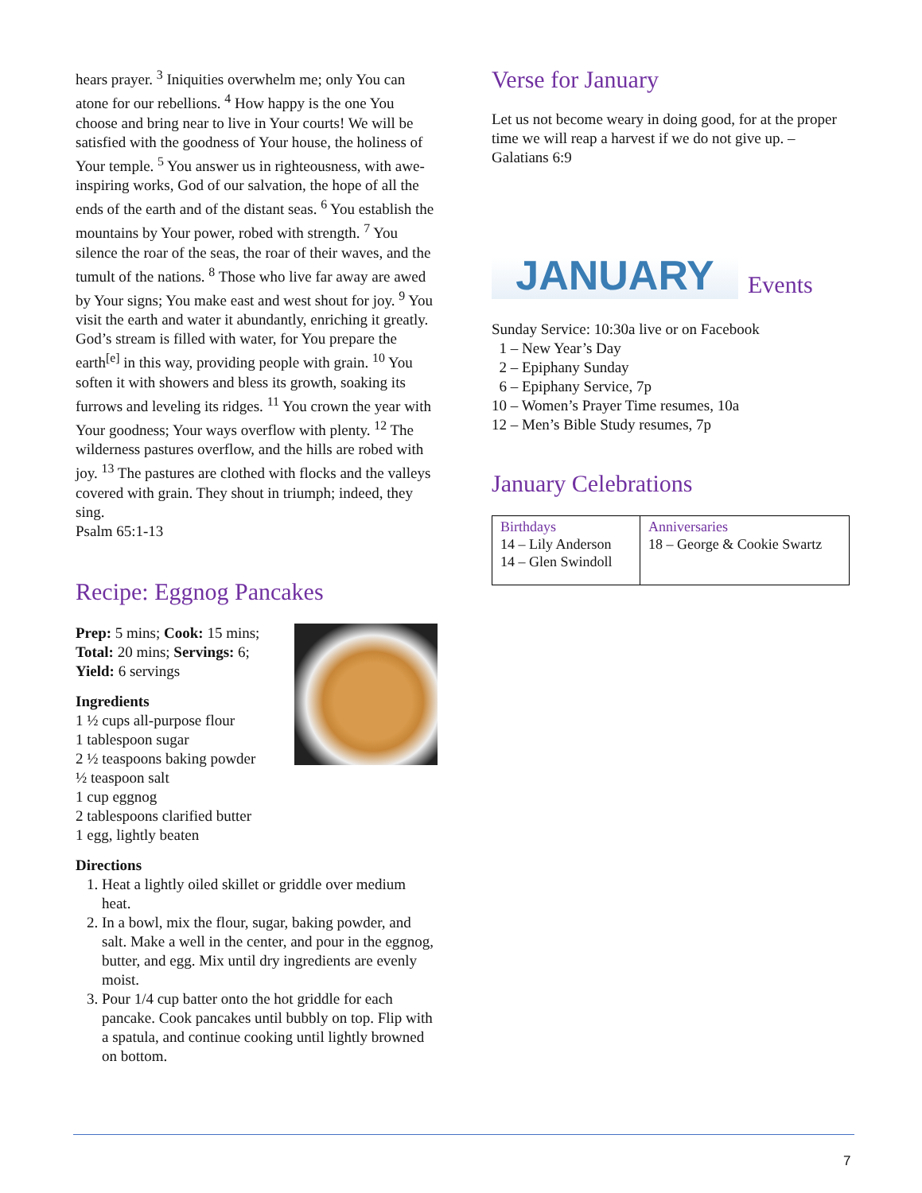hears prayer. <sup>3</sup> Iniquities overwhelm me; only You can atone for our rebellions. <sup>4</sup> How happy is the one You choose and bring near to live in Your courts! We will be satisfied with the goodness of Your house, the holiness of Your temple. <sup>5</sup> You answer us in righteousness, with awe-inspiring works, God of our salvation, the hope of all the ends of the earth and of the distant seas. <sup>6</sup> You establish the mountains by Your power, robed with strength. <sup>7</sup> You silence the roar of the seas, the roar of their waves, and the tumult of the nations. <sup>8</sup> Those who live far away are awed by Your signs; You make east and west shout for joy. <sup>9</sup> You visit the earth and water it abundantly, enriching it greatly. God’s stream is filled with water, for You prepare the earth<sup>[e]</sup> in this way, providing people with grain. <sup>10</sup> You soften it with showers and bless its growth, soaking its furrows and leveling its ridges. <sup>11</sup> You crown the year with Your goodness; Your ways overflow with plenty. <sup>12</sup> The wilderness pastures overflow, and the hills are robed with joy. <sup>13</sup> The pastures are clothed with flocks and the valleys covered with grain. They shout in triumph; indeed, they sing.
Psalm 65:1-13
Recipe: Eggnog Pancakes
Prep: 5 mins; Cook: 15 mins; Total: 20 mins; Servings: 6; Yield: 6 servings
Ingredients
1 ½ cups all-purpose flour
1 tablespoon sugar
2 ½ teaspoons baking powder
½ teaspoon salt
1 cup eggnog
2 tablespoons clarified butter
1 egg, lightly beaten
Directions
1. Heat a lightly oiled skillet or griddle over medium heat.
2. In a bowl, mix the flour, sugar, baking powder, and salt. Make a well in the center, and pour in the eggnog, butter, and egg. Mix until dry ingredients are evenly moist.
3. Pour 1/4 cup batter onto the hot griddle for each pancake. Cook pancakes until bubbly on top. Flip with a spatula, and continue cooking until lightly browned on bottom.
Verse for January
Let us not become weary in doing good, for at the proper time we will reap a harvest if we do not give up. – Galatians 6:9
JANUARY
Events
Sunday Service: 10:30a live or on Facebook
1 – New Year’s Day
2 – Epiphany Sunday
6 – Epiphany Service, 7p
10 – Women’s Prayer Time resumes, 10a
12 – Men’s Bible Study resumes, 7p
January Celebrations
| Birthdays 14 – Lily Anderson 14 – Glen Swindoll | Anniversaries 18 – George & Cookie Swartz |
7